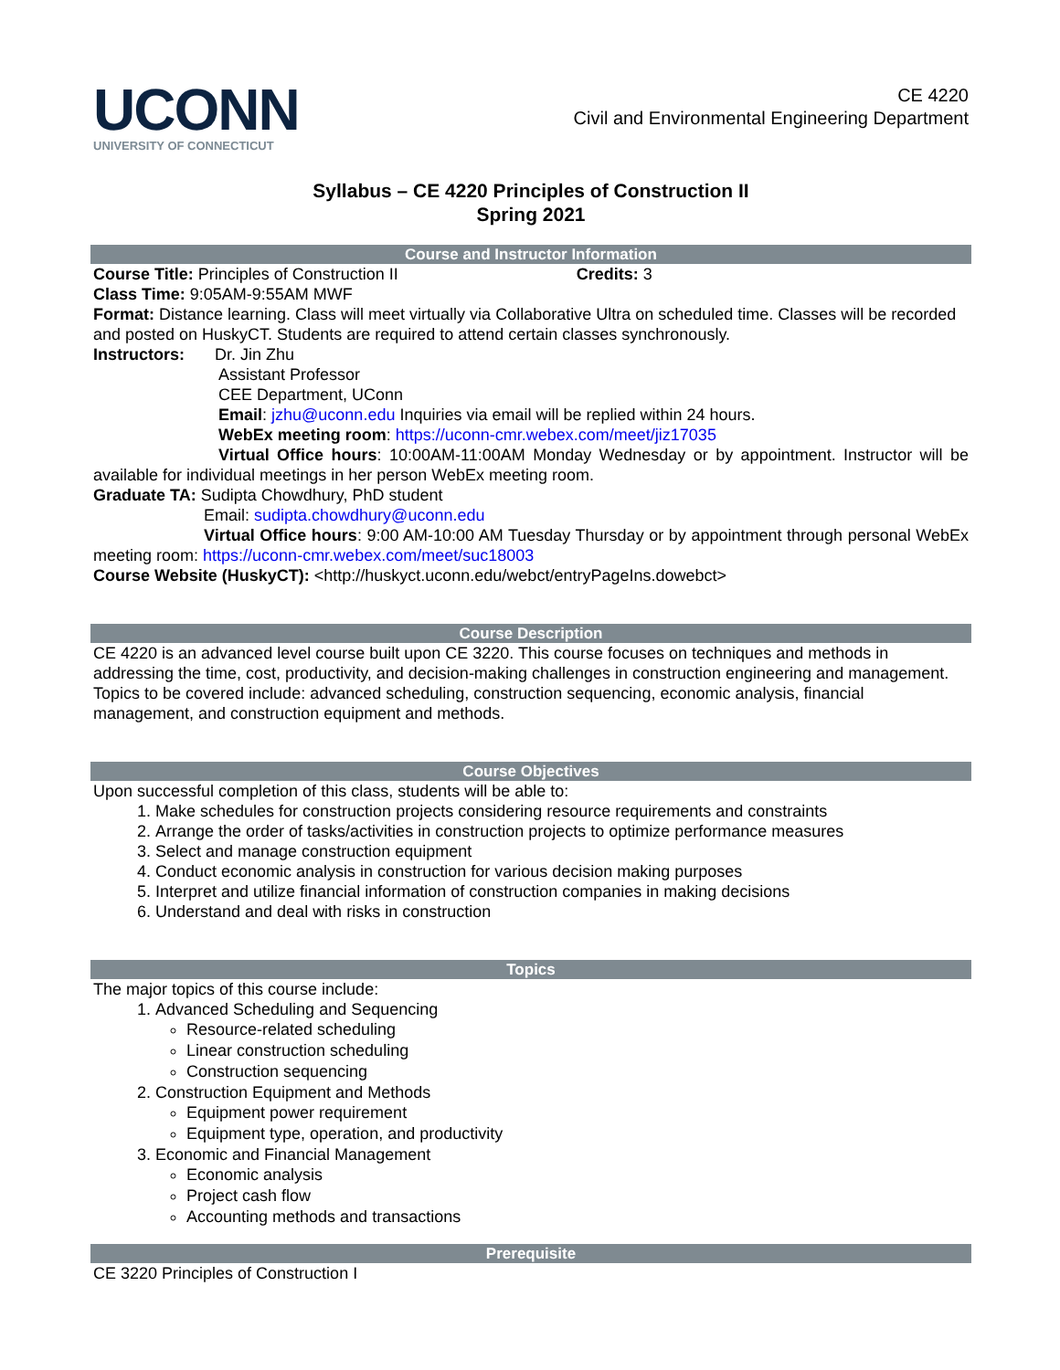UCONN
UNIVERSITY OF CONNECTICUT
CE 4220
Civil and Environmental Engineering Department
Syllabus – CE 4220 Principles of Construction II
Spring 2021
Course and Instructor Information
Course Title: Principles of Construction II Credits: 3
Class Time: 9:05AM-9:55AM MWF
Format: Distance learning. Class will meet virtually via Collaborative Ultra on scheduled time. Classes will be recorded and posted on HuskyCT. Students are required to attend certain classes synchronously.
Instructors: Dr. Jin Zhu
Assistant Professor
CEE Department, UConn
Email: jzhu@uconn.edu Inquiries via email will be replied within 24 hours.
WebEx meeting room: https://uconn-cmr.webex.com/meet/jiz17035
Virtual Office hours: 10:00AM-11:00AM Monday Wednesday or by appointment. Instructor will be available for individual meetings in her person WebEx meeting room.
Graduate TA: Sudipta Chowdhury, PhD student
Email: sudipta.chowdhury@uconn.edu
Virtual Office hours: 9:00 AM-10:00 AM Tuesday Thursday or by appointment through personal WebEx meeting room: https://uconn-cmr.webex.com/meet/suc18003
Course Website (HuskyCT): <http://huskyct.uconn.edu/webct/entryPageIns.dowebct>
Course Description
CE 4220 is an advanced level course built upon CE 3220. This course focuses on techniques and methods in addressing the time, cost, productivity, and decision-making challenges in construction engineering and management. Topics to be covered include: advanced scheduling, construction sequencing, economic analysis, financial management, and construction equipment and methods.
Course Objectives
Upon successful completion of this class, students will be able to:
1. Make schedules for construction projects considering resource requirements and constraints
2. Arrange the order of tasks/activities in construction projects to optimize performance measures
3. Select and manage construction equipment
4. Conduct economic analysis in construction for various decision making purposes
5. Interpret and utilize financial information of construction companies in making decisions
6. Understand and deal with risks in construction
Topics
The major topics of this course include:
1. Advanced Scheduling and Sequencing
Resource-related scheduling
Linear construction scheduling
Construction sequencing
2. Construction Equipment and Methods
Equipment power requirement
Equipment type, operation, and productivity
3. Economic and Financial Management
Economic analysis
Project cash flow
Accounting methods and transactions
Prerequisite
CE 3220 Principles of Construction I